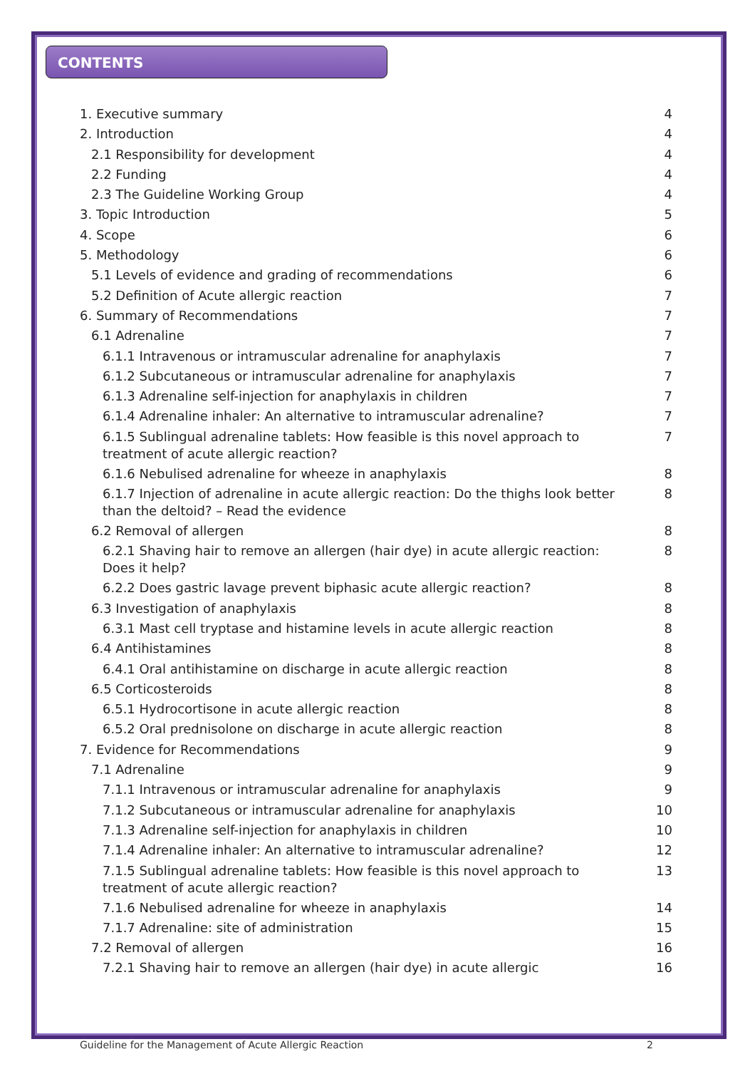CONTENTS
1. Executive summary 4
2. Introduction 4
2.1 Responsibility for development 4
2.2 Funding 4
2.3 The Guideline Working Group 4
3. Topic Introduction 5
4. Scope 6
5. Methodology 6
5.1 Levels of evidence and grading of recommendations 6
5.2 Definition of Acute allergic reaction 7
6. Summary of Recommendations 7
6.1 Adrenaline 7
6.1.1 Intravenous or intramuscular adrenaline for anaphylaxis 7
6.1.2 Subcutaneous or intramuscular adrenaline for anaphylaxis 7
6.1.3 Adrenaline self-injection for anaphylaxis in children 7
6.1.4 Adrenaline inhaler: An alternative to intramuscular adrenaline? 7
6.1.5 Sublingual adrenaline tablets: How feasible is this novel approach to treatment of acute allergic reaction? 7
6.1.6 Nebulised adrenaline for wheeze in anaphylaxis 8
6.1.7 Injection of adrenaline in acute allergic reaction: Do the thighs look better than the deltoid? – Read the evidence 8
6.2 Removal of allergen 8
6.2.1 Shaving hair to remove an allergen (hair dye) in acute allergic reaction:
Does it help? 8
6.2.2 Does gastric lavage prevent biphasic acute allergic reaction? 8
6.3 Investigation of anaphylaxis 8
6.3.1 Mast cell tryptase and histamine levels in acute allergic reaction 8
6.4 Antihistamines 8
6.4.1 Oral antihistamine on discharge in acute allergic reaction 8
6.5 Corticosteroids 8
6.5.1 Hydrocortisone in acute allergic reaction 8
6.5.2 Oral prednisolone on discharge in acute allergic reaction 8
7. Evidence for Recommendations 9
7.1 Adrenaline 9
7.1.1 Intravenous or intramuscular adrenaline for anaphylaxis 9
7.1.2 Subcutaneous or intramuscular adrenaline for anaphylaxis 10
7.1.3 Adrenaline self-injection for anaphylaxis in children 10
7.1.4 Adrenaline inhaler: An alternative to intramuscular adrenaline? 12
7.1.5 Sublingual adrenaline tablets: How feasible is this novel approach to treatment of acute allergic reaction? 13
7.1.6 Nebulised adrenaline for wheeze in anaphylaxis 14
7.1.7 Adrenaline: site of administration 15
7.2 Removal of allergen 16
7.2.1 Shaving hair to remove an allergen (hair dye) in acute allergic 16
Guideline for the Management of Acute Allergic Reaction 2